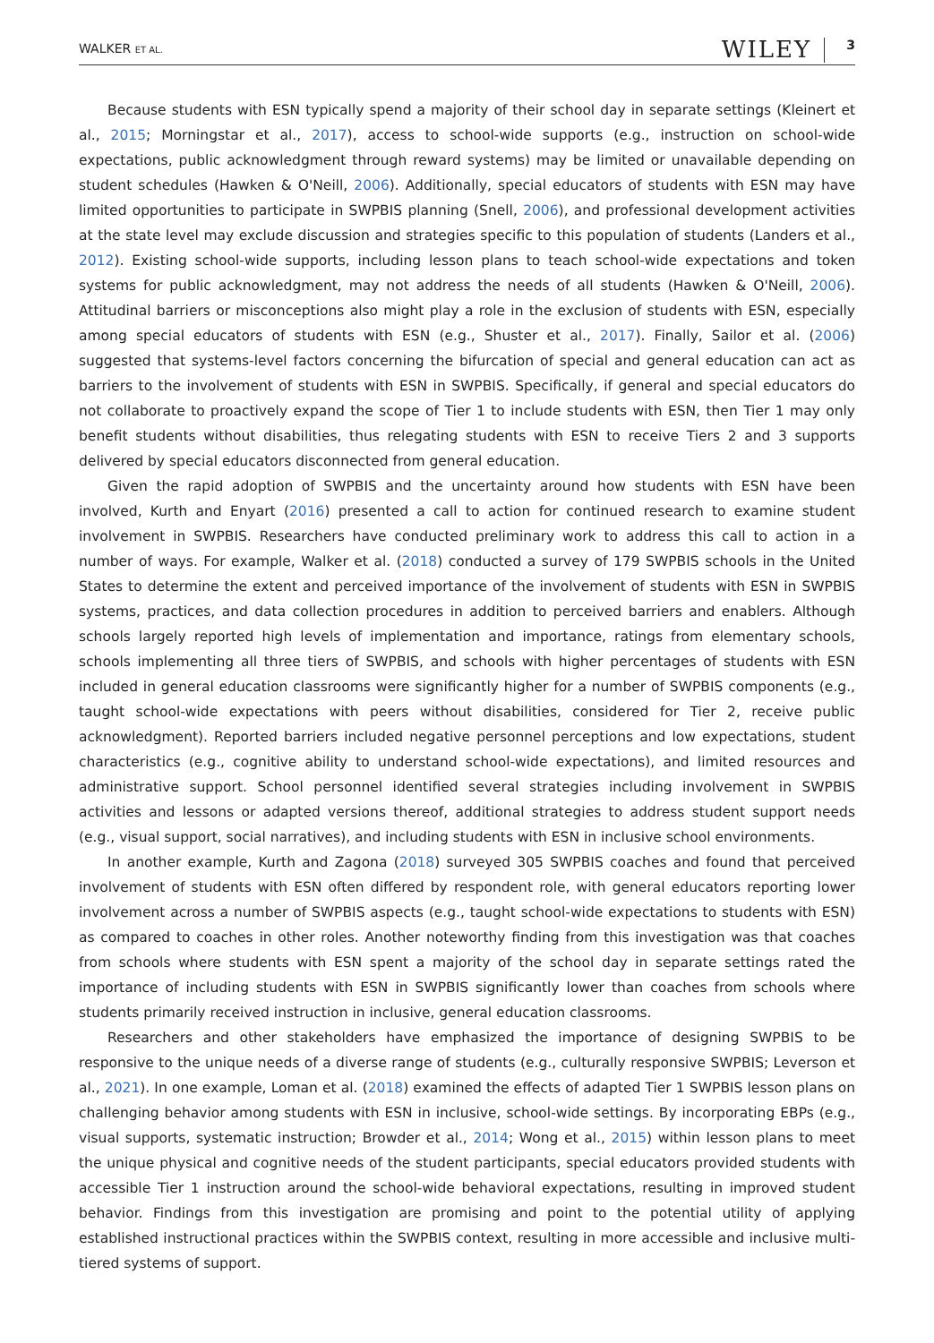WALKER ET AL.
WILEY 3
Because students with ESN typically spend a majority of their school day in separate settings (Kleinert et al., 2015; Morningstar et al., 2017), access to school-wide supports (e.g., instruction on school-wide expectations, public acknowledgment through reward systems) may be limited or unavailable depending on student schedules (Hawken & O'Neill, 2006). Additionally, special educators of students with ESN may have limited opportunities to participate in SWPBIS planning (Snell, 2006), and professional development activities at the state level may exclude discussion and strategies specific to this population of students (Landers et al., 2012). Existing school-wide supports, including lesson plans to teach school-wide expectations and token systems for public acknowledgment, may not address the needs of all students (Hawken & O'Neill, 2006). Attitudinal barriers or misconceptions also might play a role in the exclusion of students with ESN, especially among special educators of students with ESN (e.g., Shuster et al., 2017). Finally, Sailor et al. (2006) suggested that systems-level factors concerning the bifurcation of special and general education can act as barriers to the involvement of students with ESN in SWPBIS. Specifically, if general and special educators do not collaborate to proactively expand the scope of Tier 1 to include students with ESN, then Tier 1 may only benefit students without disabilities, thus relegating students with ESN to receive Tiers 2 and 3 supports delivered by special educators disconnected from general education.
Given the rapid adoption of SWPBIS and the uncertainty around how students with ESN have been involved, Kurth and Enyart (2016) presented a call to action for continued research to examine student involvement in SWPBIS. Researchers have conducted preliminary work to address this call to action in a number of ways. For example, Walker et al. (2018) conducted a survey of 179 SWPBIS schools in the United States to determine the extent and perceived importance of the involvement of students with ESN in SWPBIS systems, practices, and data collection procedures in addition to perceived barriers and enablers. Although schools largely reported high levels of implementation and importance, ratings from elementary schools, schools implementing all three tiers of SWPBIS, and schools with higher percentages of students with ESN included in general education classrooms were significantly higher for a number of SWPBIS components (e.g., taught school-wide expectations with peers without disabilities, considered for Tier 2, receive public acknowledgment). Reported barriers included negative personnel perceptions and low expectations, student characteristics (e.g., cognitive ability to understand school-wide expectations), and limited resources and administrative support. School personnel identified several strategies including involvement in SWPBIS activities and lessons or adapted versions thereof, additional strategies to address student support needs (e.g., visual support, social narratives), and including students with ESN in inclusive school environments.
In another example, Kurth and Zagona (2018) surveyed 305 SWPBIS coaches and found that perceived involvement of students with ESN often differed by respondent role, with general educators reporting lower involvement across a number of SWPBIS aspects (e.g., taught school-wide expectations to students with ESN) as compared to coaches in other roles. Another noteworthy finding from this investigation was that coaches from schools where students with ESN spent a majority of the school day in separate settings rated the importance of including students with ESN in SWPBIS significantly lower than coaches from schools where students primarily received instruction in inclusive, general education classrooms.
Researchers and other stakeholders have emphasized the importance of designing SWPBIS to be responsive to the unique needs of a diverse range of students (e.g., culturally responsive SWPBIS; Leverson et al., 2021). In one example, Loman et al. (2018) examined the effects of adapted Tier 1 SWPBIS lesson plans on challenging behavior among students with ESN in inclusive, school-wide settings. By incorporating EBPs (e.g., visual supports, systematic instruction; Browder et al., 2014; Wong et al., 2015) within lesson plans to meet the unique physical and cognitive needs of the student participants, special educators provided students with accessible Tier 1 instruction around the school-wide behavioral expectations, resulting in improved student behavior. Findings from this investigation are promising and point to the potential utility of applying established instructional practices within the SWPBIS context, resulting in more accessible and inclusive multi-tiered systems of support.